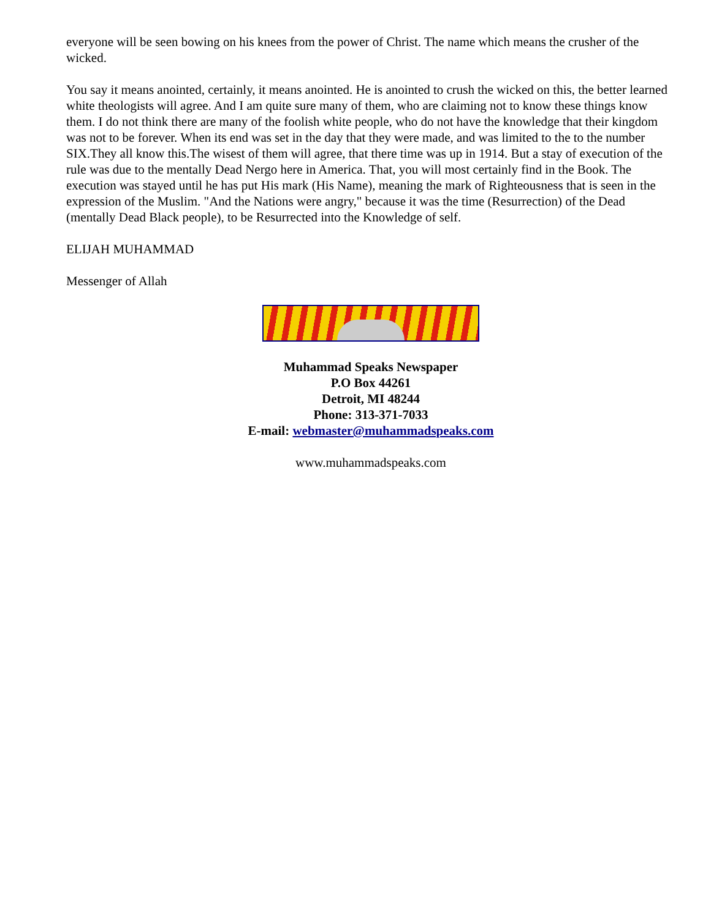everyone will be seen bowing on his knees from the power of Christ. The name which means the crusher of the wicked.
You say it means anointed, certainly, it means anointed. He is anointed to crush the wicked on this, the better learned white theologists will agree. And I am quite sure many of them, who are claiming not to know these things know them. I do not think there are many of the foolish white people, who do not have the knowledge that their kingdom was not to be forever. When its end was set in the day that they were made, and was limited to the to the number SIX.They all know this.The wisest of them will agree, that there time was up in 1914. But a stay of execution of the rule was due to the mentally Dead Nergo here in America. That, you will most certainly find in the Book. The execution was stayed until he has put His mark (His Name), meaning the mark of Righteousness that is seen in the expression of the Muslim. "And the Nations were angry," because it was the time (Resurrection) of the Dead (mentally Dead Black people), to be Resurrected into the Knowledge of self.
ELIJAH MUHAMMAD
Messenger of Allah
Muhammad Speaks Newspaper
P.O Box 44261
Detroit, MI 48244
Phone: 313-371-7033
E-mail: webmaster@muhammadspeaks.com
www.muhammadspeaks.com